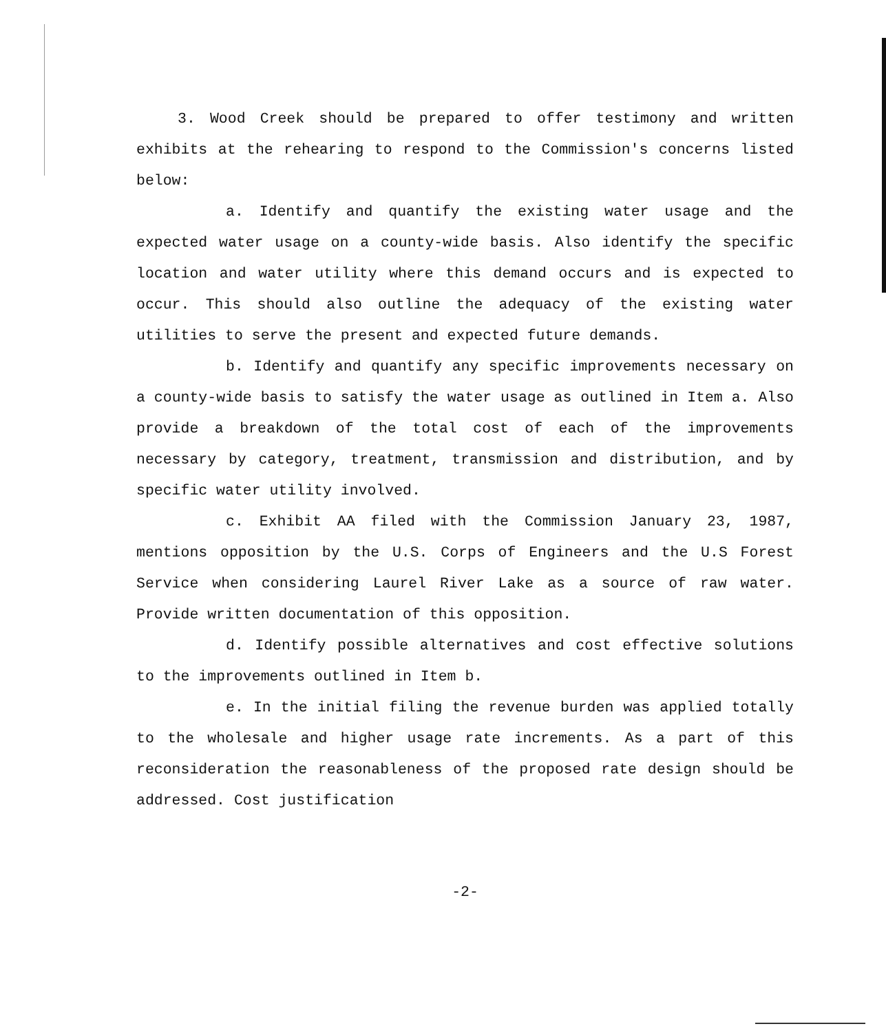3. Wood Creek should be prepared to offer testimony and written exhibits at the rehearing to respond to the Commission's concerns listed below:
a. Identify and quantify the existing water usage and the expected water usage on a county-wide basis. Also identify the specific location and water utility where this demand occurs and is expected to occur. This should also outline the adequacy of the existing water utilities to serve the present and expected future demands.
b. Identify and quantify any specific improvements necessary on a county-wide basis to satisfy the water usage as outlined in Item a. Also provide a breakdown of the total cost of each of the improvements necessary by category, treatment, transmission and distribution, and by specific water utility involved.
c. Exhibit AA filed with the Commission January 23, 1987, mentions opposition by the U.S. Corps of Engineers and the U.S Forest Service when considering Laurel River Lake as a source of raw water. Provide written documentation of this opposition.
d. Identify possible alternatives and cost effective solutions to the improvements outlined in Item b.
e. In the initial filing the revenue burden was applied totally to the wholesale and higher usage rate increments. As a part of this reconsideration the reasonableness of the proposed rate design should be addressed. Cost justification
-2-